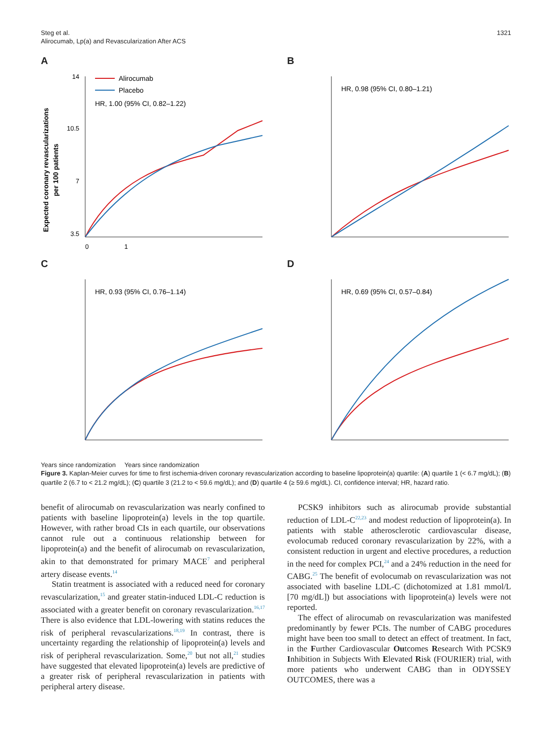Steg et al.
Alirocumab, Lp(a) and Revascularization After ACS
1321
A
Expected coronary revascularizations
per 100 patients
14
10.5
7
3.5
0 1
Alirocumab
Placebo
HR, 1.00 (95% CI, 0.82–1.22)
B
HR, 0.98 (95% CI, 0.80–1.21)
C
HR, 0.93 (95% CI, 0.76–1.14)
D
HR, 0.69 (95% CI, 0.57–0.84)
Years since randomization Years since randomization
Figure 3. Kaplan-Meier curves for time to first ischemia-driven coronary revascularization according to baseline lipoprotein(a) quartile: (A) quartile 1 (< 6.7 mg/dL); (B) quartile 2 (6.7 to < 21.2 mg/dL); (C) quartile 3 (21.2 to < 59.6 mg/dL); and (D) quartile 4 (≥ 59.6 mg/dL). CI, confidence interval; HR, hazard ratio.
benefit of alirocumab on revascularization was nearly confined to patients with baseline lipoprotein(a) levels in the top quartile. However, with rather broad CIs in each quartile, our observations cannot rule out a continuous relationship between for lipoprotein(a) and the benefit of alirocumab on revascularization, akin to that demonstrated for primary MACE<sup>7</sup> and peripheral artery disease events.<sup>14</sup>
Statin treatment is associated with a reduced need for coronary revascularization,<sup>15</sup> and greater statin-induced LDL-C reduction is associated with a greater benefit on coronary revascularization.<sup>16,17</sup> There is also evidence that LDL-lowering with statins reduces the risk of peripheral revascularizations.<sup>18,19</sup> In contrast, there is uncertainty regarding the relationship of lipoprotein(a) levels and risk of peripheral revascularization. Some,<sup>20</sup> but not all,<sup>21</sup> studies have suggested that elevated lipoprotein(a) levels are predictive of a greater risk of peripheral revascularization in patients with peripheral artery disease.
PCSK9 inhibitors such as alirocumab provide substantial reduction of LDL-C<sup>22,23</sup> and modest reduction of lipoprotein(a). In patients with stable atherosclerotic cardiovascular disease, evolocumab reduced coronary revascularization by 22%, with a consistent reduction in urgent and elective procedures, a reduction in the need for complex PCI,<sup>24</sup> and a 24% reduction in the need for CABG.<sup>25</sup> The benefit of evolocumab on revascularization was not associated with baseline LDL-C (dichotomized at 1.81 mmol/L [70 mg/dL]) but associations with lipoprotein(a) levels were not reported.
The effect of alirocumab on revascularization was manifested predominantly by fewer PCIs. The number of CABG procedures might have been too small to detect an effect of treatment. In fact, in the Further Cardiovascular Outcomes Research With PCSK9 Inhibition in Subjects With Elevated Risk (FOURIER) trial, with more patients who underwent CABG than in ODYSSEY OUTCOMES, there was a